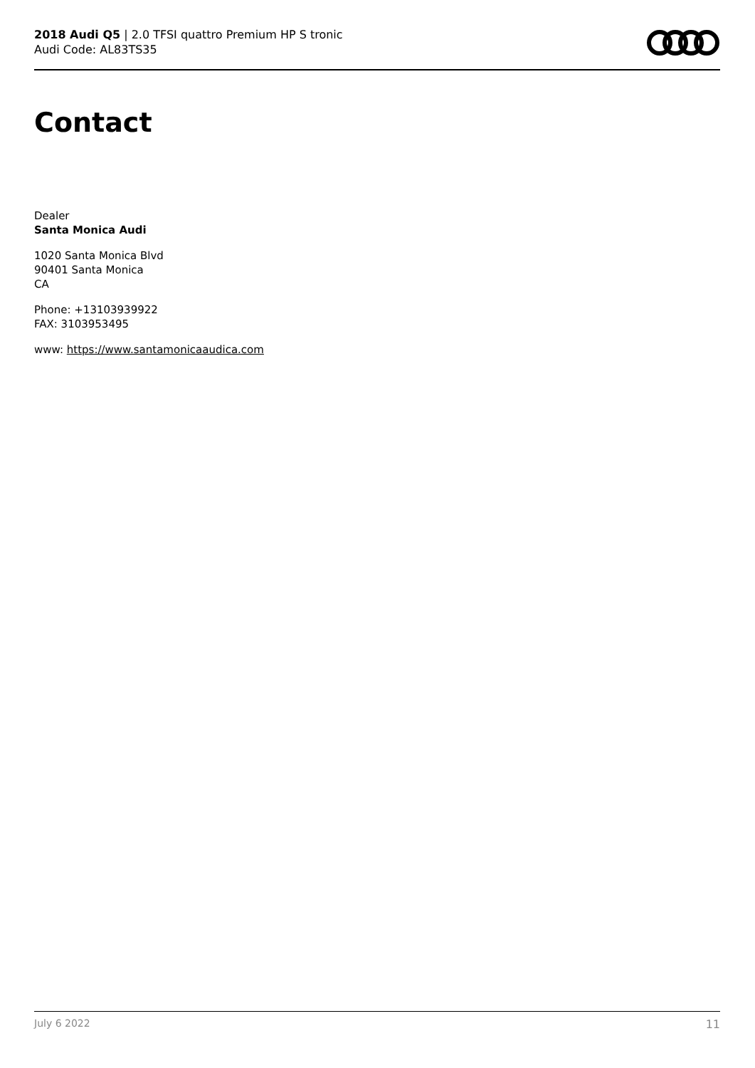2018 Audi Q5 | 2.0 TFSI quattro Premium HP S tronic
Audi Code: AL83TS35
Contact
Dealer
Santa Monica Audi
1020 Santa Monica Blvd
90401 Santa Monica
CA
Phone: +13103939922
FAX: 3103953495
www: https://www.santamonicaaudica.com
July 6 2022 11